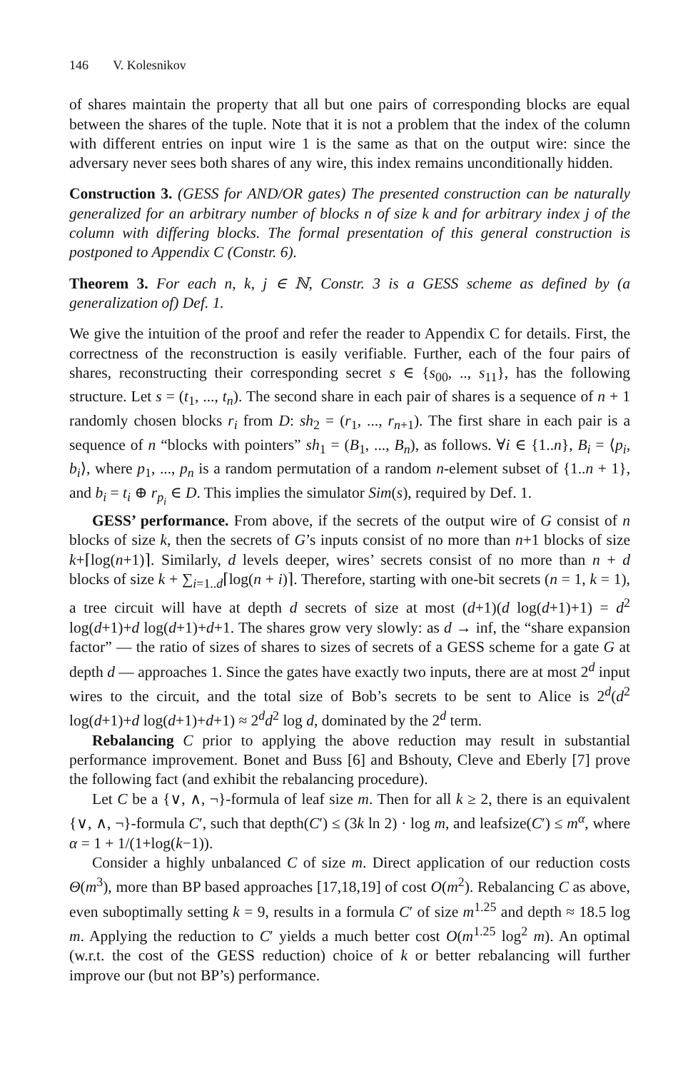146 V. Kolesnikov
of shares maintain the property that all but one pairs of corresponding blocks are equal between the shares of the tuple. Note that it is not a problem that the index of the column with different entries on input wire 1 is the same as that on the output wire: since the adversary never sees both shares of any wire, this index remains unconditionally hidden.
Construction 3. (GESS for AND/OR gates) The presented construction can be naturally generalized for an arbitrary number of blocks n of size k and for arbitrary index j of the column with differing blocks. The formal presentation of this general construction is postponed to Appendix C (Constr. 6).
Theorem 3. For each n, k, j ∈ ℕ, Constr. 3 is a GESS scheme as defined by (a generalization of) Def. 1.
We give the intuition of the proof and refer the reader to Appendix C for details. First, the correctness of the reconstruction is easily verifiable. Further, each of the four pairs of shares, reconstructing their corresponding secret s ∈ {s<sub>00</sub>, .., s<sub>11</sub>}, has the following structure. Let s = (t<sub>1</sub>, ..., t<sub>n</sub>). The second share in each pair of shares is a sequence of n + 1 randomly chosen blocks r<sub>i</sub> from D: sh<sub>2</sub> = (r<sub>1</sub>, ..., r<sub>n+1</sub>). The first share in each pair is a sequence of n “blocks with pointers” sh<sub>1</sub> = (B<sub>1</sub>, ..., B<sub>n</sub>), as follows. ∀i ∈ {1..n}, B<sub>i</sub> = ⟨p<sub>i</sub>, b<sub>i</sub>⟩, where p<sub>1</sub>, ..., p<sub>n</sub> is a random permutation of a random n-element subset of {1..n + 1}, and b<sub>i</sub> = t<sub>i</sub> ⊕ r<sub>p<sub>i</sub></sub> ∈ D. This implies the simulator Sim(s), required by Def. 1.
GESS’ performance. From above, if the secrets of the output wire of G consist of n blocks of size k, then the secrets of G’s inputs consist of no more than n+1 blocks of size k+⌈log(n+1)⌉. Similarly, d levels deeper, wires’ secrets consist of no more than n + d blocks of size k + ∑<sub>i=1..d</sub>⌈log(n + i)⌉. Therefore, starting with one-bit secrets (n = 1, k = 1), a tree circuit will have at depth d secrets of size at most (d+1)(d log(d+1)+1) = d<sup>2</sup> log(d+1)+d log(d+1)+d+1. The shares grow very slowly: as d → inf, the “share expansion factor” — the ratio of sizes of shares to sizes of secrets of a GESS scheme for a gate G at depth d — approaches 1. Since the gates have exactly two inputs, there are at most 2<sup>d</sup> input wires to the circuit, and the total size of Bob’s secrets to be sent to Alice is 2<sup>d</sup>(d<sup>2</sup> log(d+1)+d log(d+1)+d+1) ≈ 2<sup>d</sup>d<sup>2</sup> log d, dominated by the 2<sup>d</sup> term.
Rebalancing C prior to applying the above reduction may result in substantial performance improvement. Bonet and Buss [6] and Bshouty, Cleve and Eberly [7] prove the following fact (and exhibit the rebalancing procedure).
Let C be a {∨, ∧, ¬}-formula of leaf size m. Then for all k ≥ 2, there is an equivalent {∨, ∧, ¬}-formula C′, such that depth(C′) ≤ (3k ln 2) · log m, and leafsize(C′) ≤ m<sup>α</sup>, where α = 1 + 1/(1+log(k−1)).
Consider a highly unbalanced C of size m. Direct application of our reduction costs Θ(m<sup>3</sup>), more than BP based approaches [17,18,19] of cost O(m<sup>2</sup>). Rebalancing C as above, even suboptimally setting k = 9, results in a formula C′ of size m<sup>1.25</sup> and depth ≈ 18.5 log m. Applying the reduction to C′ yields a much better cost O(m<sup>1.25</sup> log<sup>2</sup> m). An optimal (w.r.t. the cost of the GESS reduction) choice of k or better rebalancing will further improve our (but not BP’s) performance.